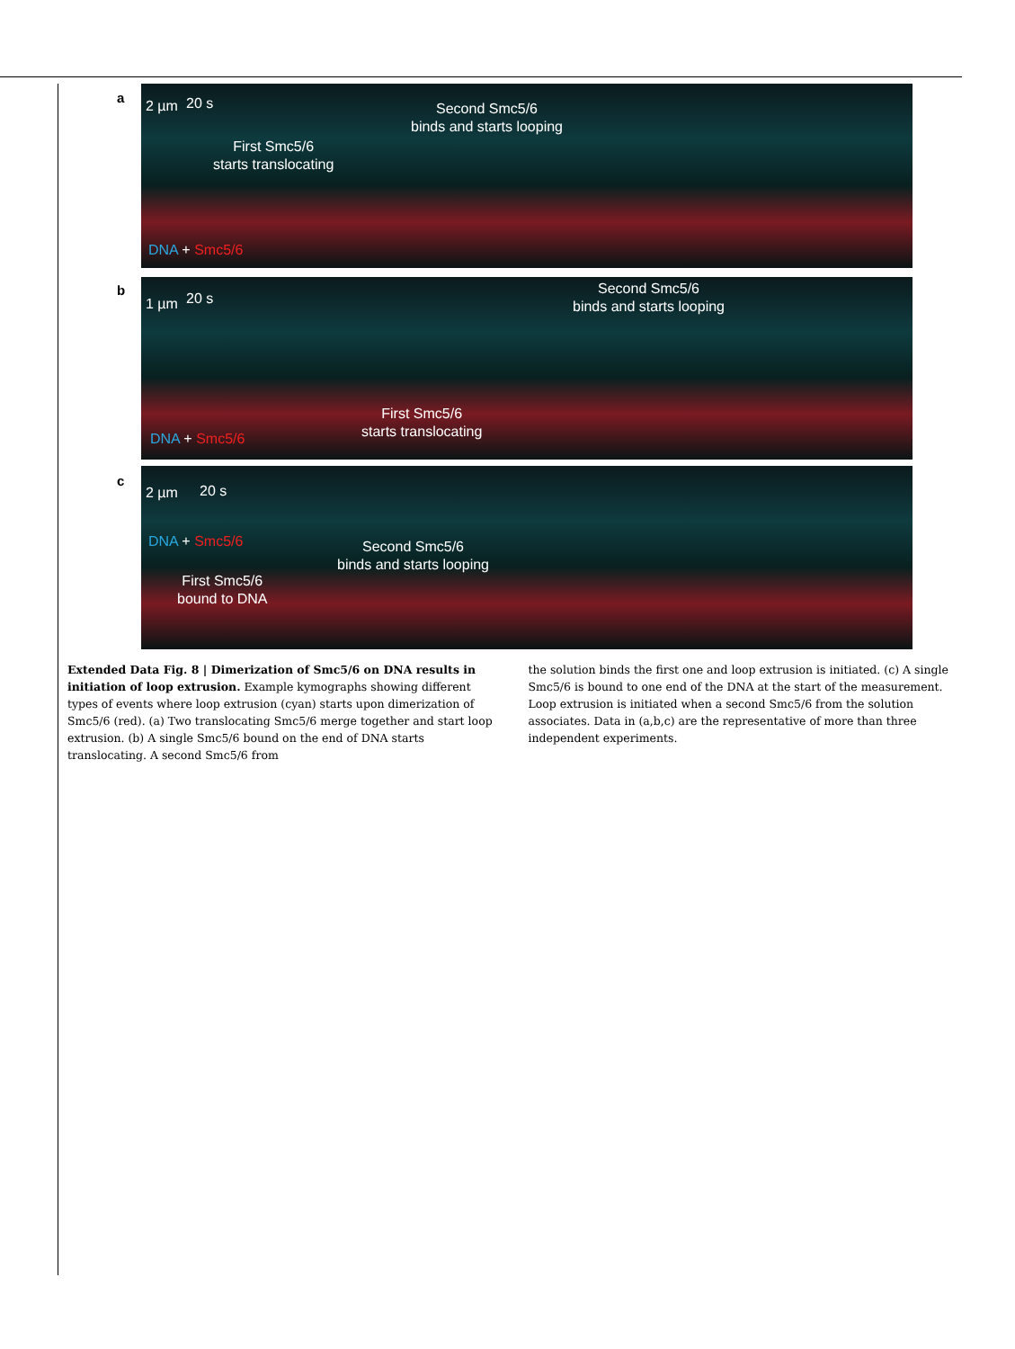a
20 s
2 µm
Second Smc5/6
binds and starts looping
First Smc5/6
starts translocating
DNA + Smc5/6
b
20 s
1 µm
Second Smc5/6
binds and starts looping
First Smc5/6
starts translocating
DNA + Smc5/6
c
20 s
2 µm
DNA + Smc5/6
Second Smc5/6
binds and starts looping
First Smc5/6
bound to DNA
Extended Data Fig. 8 | Dimerization of Smc5/6 on DNA results in initiation of loop extrusion. Example kymographs showing different types of events where loop extrusion (cyan) starts upon dimerization of Smc5/6 (red). (a) Two translocating Smc5/6 merge together and start loop extrusion. (b) A single Smc5/6 bound on the end of DNA starts translocating. A second Smc5/6 from
the solution binds the first one and loop extrusion is initiated. (c) A single Smc5/6 is bound to one end of the DNA at the start of the measurement. Loop extrusion is initiated when a second Smc5/6 from the solution associates. Data in (a,b,c) are the representative of more than three independent experiments.